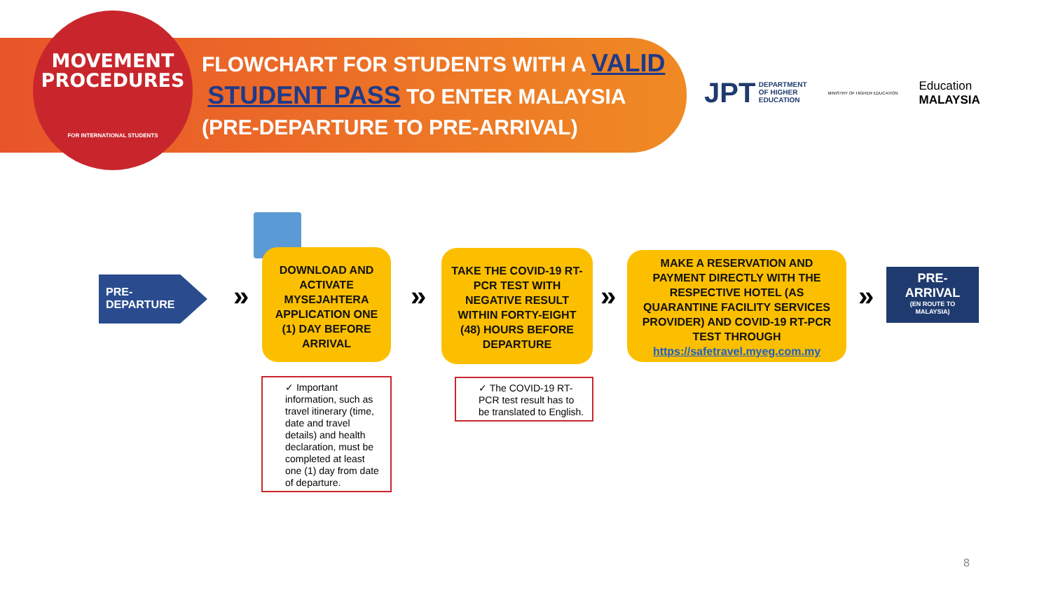MOVEMENT
PROCEDURES
FOR INTERNATIONAL STUDENTS
FLOWCHART FOR STUDENTS WITH A VALID
STUDENT PASS TO ENTER MALAYSIA
(PRE-DEPARTURE TO PRE-ARRIVAL)
JPT DEPARTMENT
OF HIGHER
EDUCATION
MINISTRY OF HIGHER EDUCATION
Education
MALAYSIA
PRE-
DEPARTURE
»
DOWNLOAD AND ACTIVATE MYSEJAHTERA APPLICATION ONE (1) DAY BEFORE ARRIVAL
»
TAKE THE COVID-19 RT-PCR TEST WITH NEGATIVE RESULT WITHIN FORTY-EIGHT (48) HOURS BEFORE DEPARTURE
»
MAKE A RESERVATION AND PAYMENT DIRECTLY WITH THE RESPECTIVE HOTEL (AS QUARANTINE FACILITY SERVICES PROVIDER) AND COVID-19 RT-PCR TEST THROUGH https://safetravel.myeg.com.my
»
PRE-
ARRIVAL
(EN ROUTE TO
MALAYSIA)
✓ Important information, such as travel itinerary (time, date and travel details) and health declaration, must be completed at least one (1) day from date of departure.
✓ The COVID-19 RT-PCR test result has to be translated to English.
8